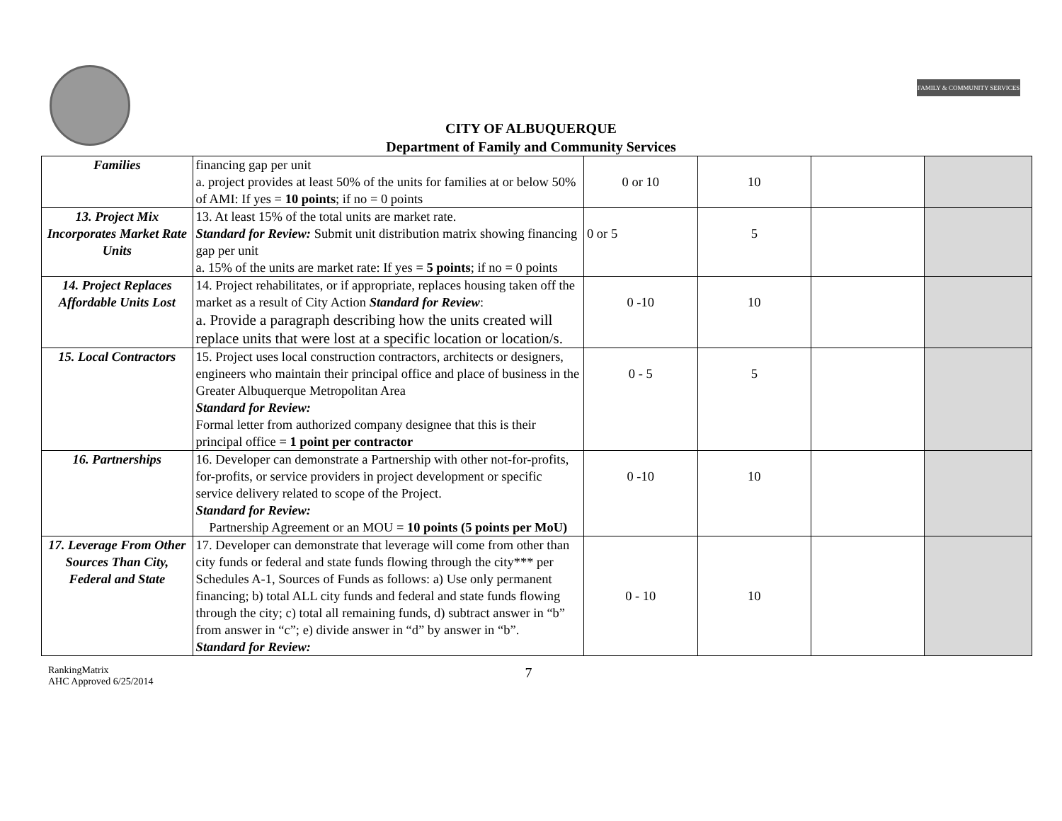FAMILY & COMMUNITY SERVICES
CITY OF ALBUQUERQUE
Department of Family and Community Services
| Families | financing gap per unit a. project provides at least 50% of the units for families at or below 50% of AMI: If yes = 10 points ; if no = 0 points | 0 or 10 | 10 | | |
| 13. Project Mix Incorporates Market Rate Units | 13. At least 15% of the total units are market rate. Standard for Review: Submit unit distribution matrix showing financing gap per unit a. 15% of the units are market rate: If yes = 5 points ; if no = 0 points | 0 or 5 | 5 | | |
| 14. Project Replaces Affordable Units Lost | 14. Project rehabilitates, or if appropriate, replaces housing taken off the market as a result of City Action Standard for Review : a. Provide a paragraph describing how the units created will replace units that were lost at a specific location or location/s. | 0 -10 | 10 | | |
| 15. Local Contractors | 15. Project uses local construction contractors, architects or designers, engineers who maintain their principal office and place of business in the Greater Albuquerque Metropolitan Area Standard for Review: Formal letter from authorized company designee that this is their principal office = 1 point per contractor | 0 - 5 | 5 | | |
| 16. Partnerships | 16. Developer can demonstrate a Partnership with other not-for-profits, for-profits, or service providers in project development or specific service delivery related to scope of the Project. Standard for Review: Partnership Agreement or an MOU = 10 points (5 points per MoU) | 0 -10 | 10 | | |
| 17. Leverage From Other Sources Than City, Federal and State | 17. Developer can demonstrate that leverage will come from other than city funds or federal and state funds flowing through the city*** per Schedules A-1, Sources of Funds as follows: a) Use only permanent financing; b) total ALL city funds and federal and state funds flowing through the city; c) total all remaining funds, d) subtract answer in “b” from answer in “c”; e) divide answer in “d” by answer in “b”. Standard for Review: | 0 - 10 | 10 | | |
RankingMatrix
AHC Approved 6/25/2014
7